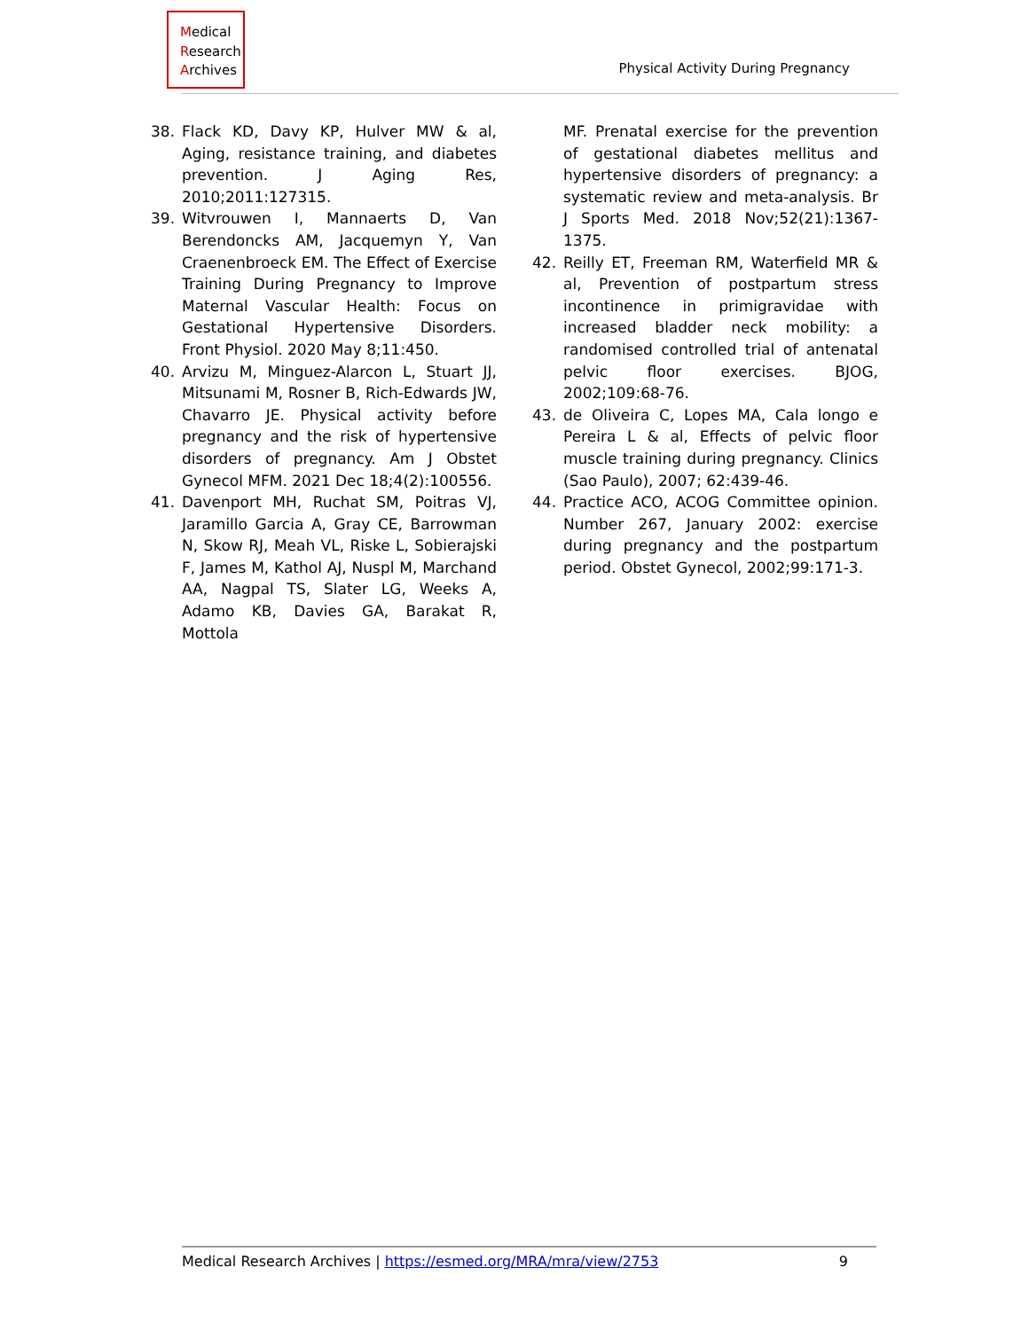Medical
Research
Archives
Physical Activity During Pregnancy
38. Flack KD, Davy KP, Hulver MW & al, Aging, resistance training, and diabetes prevention. J Aging Res, 2010;2011:127315.
39. Witvrouwen I, Mannaerts D, Van Berendoncks AM, Jacquemyn Y, Van Craenenbroeck EM. The Effect of Exercise Training During Pregnancy to Improve Maternal Vascular Health: Focus on Gestational Hypertensive Disorders. Front Physiol. 2020 May 8;11:450.
40. Arvizu M, Minguez-Alarcon L, Stuart JJ, Mitsunami M, Rosner B, Rich-Edwards JW, Chavarro JE. Physical activity before pregnancy and the risk of hypertensive disorders of pregnancy. Am J Obstet Gynecol MFM. 2021 Dec 18;4(2):100556.
41. Davenport MH, Ruchat SM, Poitras VJ, Jaramillo Garcia A, Gray CE, Barrowman N, Skow RJ, Meah VL, Riske L, Sobierajski F, James M, Kathol AJ, Nuspl M, Marchand AA, Nagpal TS, Slater LG, Weeks A, Adamo KB, Davies GA, Barakat R, Mottola
MF. Prenatal exercise for the prevention of gestational diabetes mellitus and hypertensive disorders of pregnancy: a systematic review and meta-analysis. Br J Sports Med. 2018 Nov;52(21):1367-1375.
42. Reilly ET, Freeman RM, Waterfield MR & al, Prevention of postpartum stress incontinence in primigravidae with increased bladder neck mobility: a randomised controlled trial of antenatal pelvic floor exercises. BJOG, 2002;109:68-76.
43. de Oliveira C, Lopes MA, Cala longo e Pereira L & al, Effects of pelvic floor muscle training during pregnancy. Clinics (Sao Paulo), 2007; 62:439-46.
44. Practice ACO, ACOG Committee opinion. Number 267, January 2002: exercise during pregnancy and the postpartum period. Obstet Gynecol, 2002;99:171-3.
Medical Research Archives | https://esmed.org/MRA/mra/view/2753
9